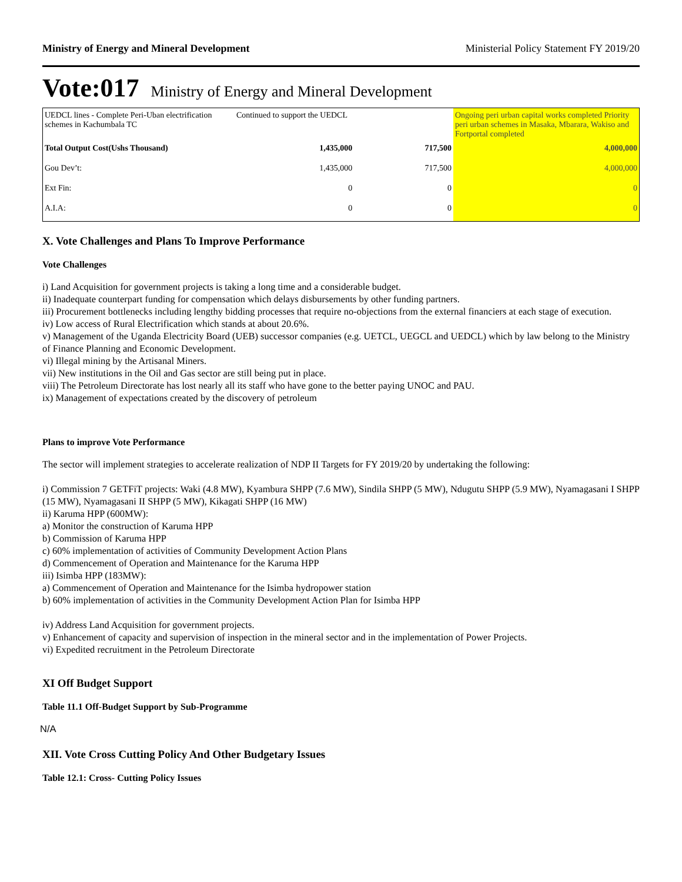Ministry of Energy and Mineral Development Ministerial Policy Statement FY 2019/20
Vote:017 Ministry of Energy and Mineral Development
| UEDCL lines - Complete Peri-Uban electrification schemes in Kachumbala TC | Continued to support the UEDCL | | Ongoing peri urban capital works completed Priority peri urban schemes in Masaka, Mbarara, Wakiso and Fortportal completed |
| Total Output Cost(Ushs Thousand) | 1,435,000 | 717,500 | 4,000,000 |
| Gou Dev’t: | 1,435,000 | 717,500 | 4,000,000 |
| Ext Fin: | 0 | 0 | 0 |
| A.I.A: | 0 | 0 | 0 |
X. Vote Challenges and Plans To Improve Performance
Vote Challenges
i) Land Acquisition for government projects is taking a long time and a considerable budget.
ii) Inadequate counterpart funding for compensation which delays disbursements by other funding partners.
iii) Procurement bottlenecks including lengthy bidding processes that require no-objections from the external financiers at each stage of execution.
iv) Low access of Rural Electrification which stands at about 20.6%.
v) Management of the Uganda Electricity Board (UEB) successor companies (e.g. UETCL, UEGCL and UEDCL) which by law belong to the Ministry of Finance Planning and Economic Development.
vi) Illegal mining by the Artisanal Miners.
vii) New institutions in the Oil and Gas sector are still being put in place.
viii) The Petroleum Directorate has lost nearly all its staff who have gone to the better paying UNOC and PAU.
ix) Management of expectations created by the discovery of petroleum
Plans to improve Vote Performance
The sector will implement strategies to accelerate realization of NDP II Targets for FY 2019/20 by undertaking the following:
i) Commission 7 GETFiT projects: Waki (4.8 MW), Kyambura SHPP (7.6 MW), Sindila SHPP (5 MW), Ndugutu SHPP (5.9 MW), Nyamagasani I SHPP (15 MW), Nyamagasani II SHPP (5 MW), Kikagati SHPP (16 MW)
ii) Karuma HPP (600MW):
a) Monitor the construction of Karuma HPP
b) Commission of Karuma HPP
c) 60% implementation of activities of Community Development Action Plans
d) Commencement of Operation and Maintenance for the Karuma HPP
iii) Isimba HPP (183MW):
a) Commencement of Operation and Maintenance for the Isimba hydropower station
b) 60% implementation of activities in the Community Development Action Plan for Isimba HPP
iv) Address Land Acquisition for government projects.
v) Enhancement of capacity and supervision of inspection in the mineral sector and in the implementation of Power Projects.
vi) Expedited recruitment in the Petroleum Directorate
XI Off Budget Support
Table 11.1 Off-Budget Support by Sub-Programme
N/A
XII. Vote Cross Cutting Policy And Other Budgetary Issues
Table 12.1: Cross- Cutting Policy Issues